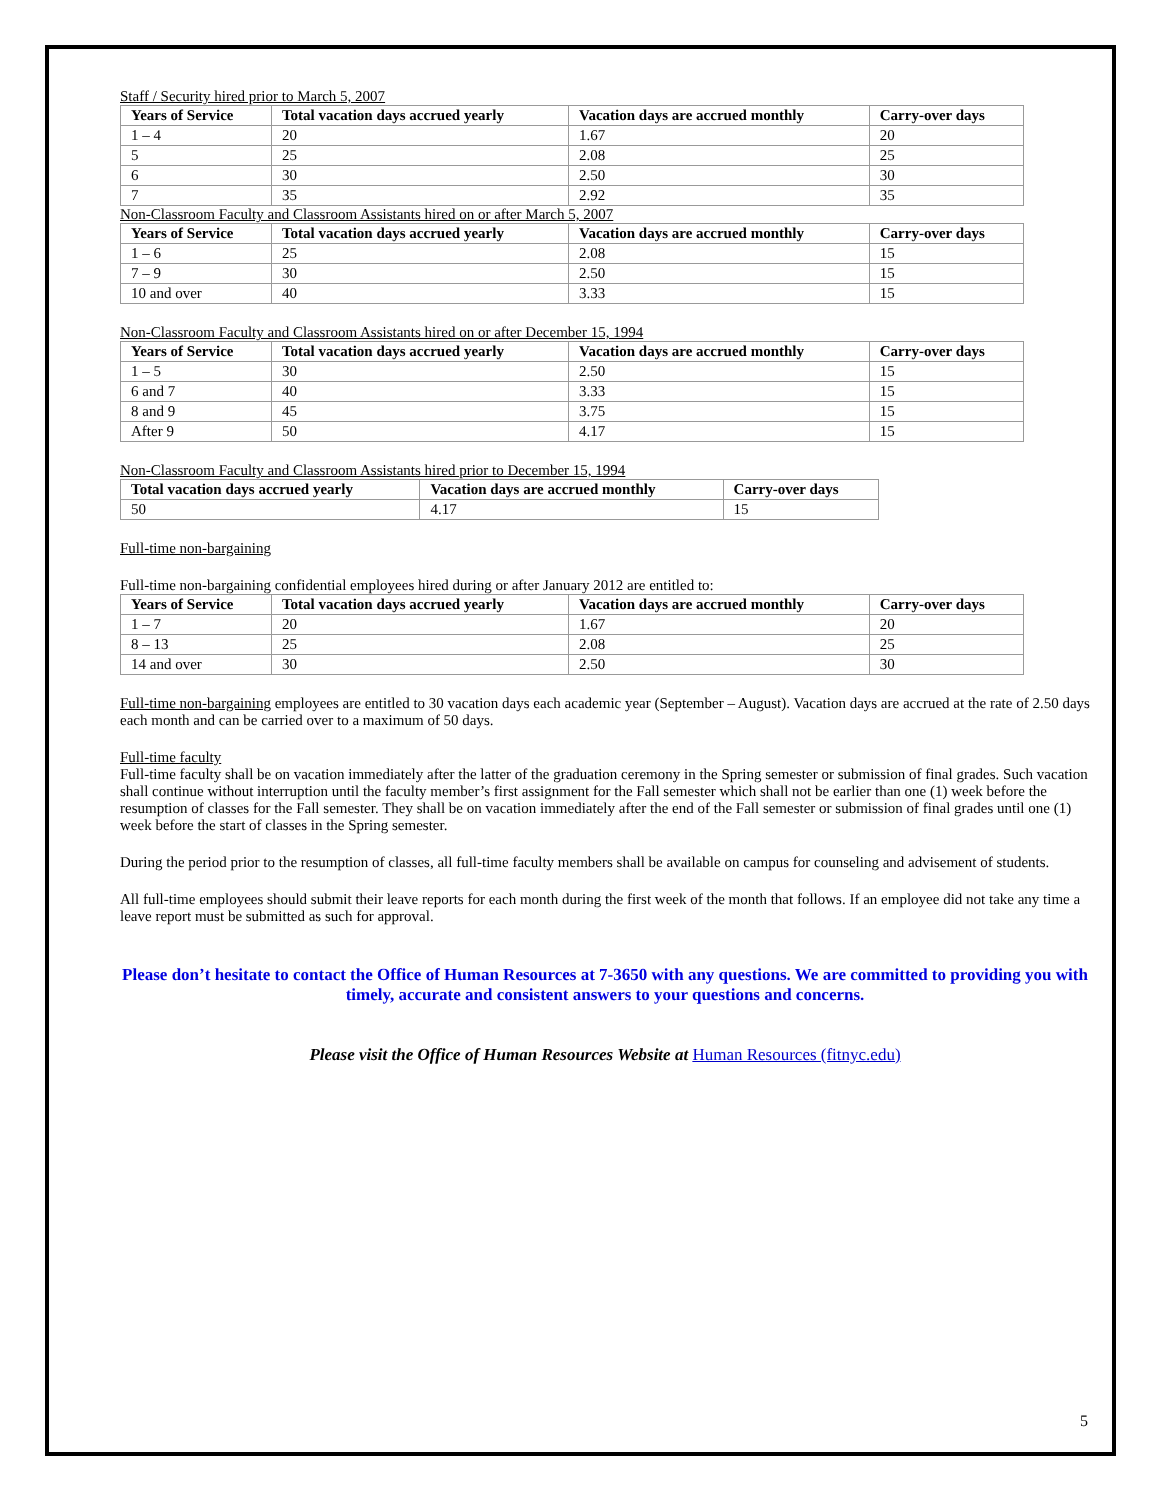Staff / Security hired prior to March 5, 2007
| Years of Service | Total vacation days accrued yearly | Vacation days are accrued monthly | Carry-over days |
| --- | --- | --- | --- |
| 1 – 4 | 20 | 1.67 | 20 |
| 5 | 25 | 2.08 | 25 |
| 6 | 30 | 2.50 | 30 |
| 7 | 35 | 2.92 | 35 |
Non-Classroom Faculty and Classroom Assistants hired on or after March 5, 2007
| Years of Service | Total vacation days accrued yearly | Vacation days are accrued monthly | Carry-over days |
| --- | --- | --- | --- |
| 1 – 6 | 25 | 2.08 | 15 |
| 7 – 9 | 30 | 2.50 | 15 |
| 10 and over | 40 | 3.33 | 15 |
Non-Classroom Faculty and Classroom Assistants hired on or after December 15, 1994
| Years of Service | Total vacation days accrued yearly | Vacation days are accrued monthly | Carry-over days |
| --- | --- | --- | --- |
| 1 – 5 | 30 | 2.50 | 15 |
| 6 and 7 | 40 | 3.33 | 15 |
| 8 and 9 | 45 | 3.75 | 15 |
| After 9 | 50 | 4.17 | 15 |
Non-Classroom Faculty and Classroom Assistants hired prior to December 15, 1994
| Total vacation days accrued yearly | Vacation days are accrued monthly | Carry-over days |
| --- | --- | --- |
| 50 | 4.17 | 15 |
Full-time non-bargaining
Full-time non-bargaining confidential employees hired during or after January 2012 are entitled to:
| Years of Service | Total vacation days accrued yearly | Vacation days are accrued monthly | Carry-over days |
| --- | --- | --- | --- |
| 1 – 7 | 20 | 1.67 | 20 |
| 8 – 13 | 25 | 2.08 | 25 |
| 14 and over | 30 | 2.50 | 30 |
Full-time non-bargaining employees are entitled to 30 vacation days each academic year (September – August). Vacation days are accrued at the rate of 2.50 days each month and can be carried over to a maximum of 50 days.
Full-time faculty
Full-time faculty shall be on vacation immediately after the latter of the graduation ceremony in the Spring semester or submission of final grades. Such vacation shall continue without interruption until the faculty member’s first assignment for the Fall semester which shall not be earlier than one (1) week before the resumption of classes for the Fall semester. They shall be on vacation immediately after the end of the Fall semester or submission of final grades until one (1) week before the start of classes in the Spring semester.
During the period prior to the resumption of classes, all full-time faculty members shall be available on campus for counseling and advisement of students.
All full-time employees should submit their leave reports for each month during the first week of the month that follows. If an employee did not take any time a leave report must be submitted as such for approval.
Please don’t hesitate to contact the Office of Human Resources at 7-3650 with any questions. We are committed to providing you with timely, accurate and consistent answers to your questions and concerns.
Please visit the Office of Human Resources Website at Human Resources (fitnyc.edu)
5